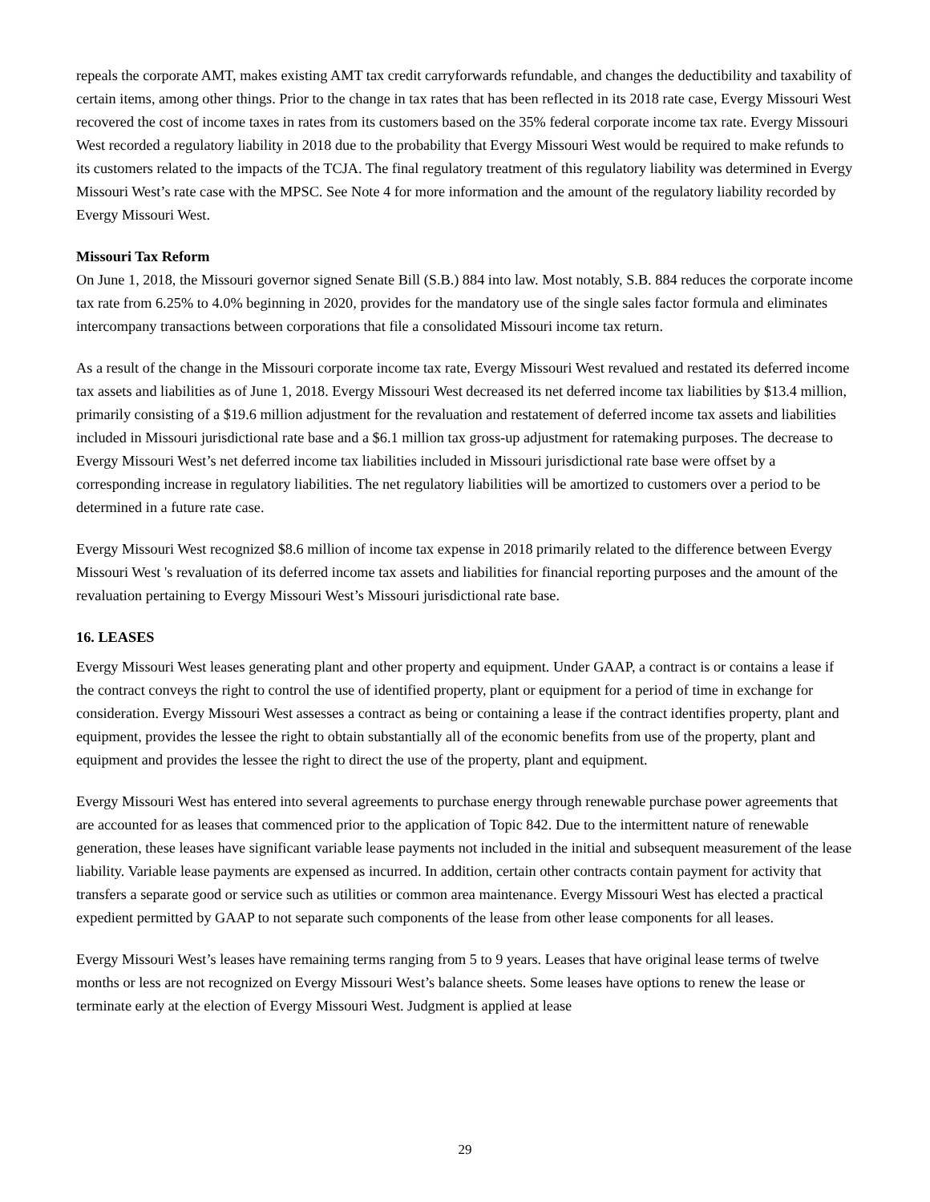repeals the corporate AMT, makes existing AMT tax credit carryforwards refundable, and changes the deductibility and taxability of certain items, among other things. Prior to the change in tax rates that has been reflected in its 2018 rate case, Evergy Missouri West recovered the cost of income taxes in rates from its customers based on the 35% federal corporate income tax rate. Evergy Missouri West recorded a regulatory liability in 2018 due to the probability that Evergy Missouri West would be required to make refunds to its customers related to the impacts of the TCJA. The final regulatory treatment of this regulatory liability was determined in Evergy Missouri West’s rate case with the MPSC. See Note 4 for more information and the amount of the regulatory liability recorded by Evergy Missouri West.
Missouri Tax Reform
On June 1, 2018, the Missouri governor signed Senate Bill (S.B.) 884 into law. Most notably, S.B. 884 reduces the corporate income tax rate from 6.25% to 4.0% beginning in 2020, provides for the mandatory use of the single sales factor formula and eliminates intercompany transactions between corporations that file a consolidated Missouri income tax return.
As a result of the change in the Missouri corporate income tax rate, Evergy Missouri West revalued and restated its deferred income tax assets and liabilities as of June 1, 2018. Evergy Missouri West decreased its net deferred income tax liabilities by $13.4 million, primarily consisting of a $19.6 million adjustment for the revaluation and restatement of deferred income tax assets and liabilities included in Missouri jurisdictional rate base and a $6.1 million tax gross-up adjustment for ratemaking purposes. The decrease to Evergy Missouri West’s net deferred income tax liabilities included in Missouri jurisdictional rate base were offset by a corresponding increase in regulatory liabilities. The net regulatory liabilities will be amortized to customers over a period to be determined in a future rate case.
Evergy Missouri West recognized $8.6 million of income tax expense in 2018 primarily related to the difference between Evergy Missouri West 's revaluation of its deferred income tax assets and liabilities for financial reporting purposes and the amount of the revaluation pertaining to Evergy Missouri West’s Missouri jurisdictional rate base.
16. LEASES
Evergy Missouri West leases generating plant and other property and equipment. Under GAAP, a contract is or contains a lease if the contract conveys the right to control the use of identified property, plant or equipment for a period of time in exchange for consideration. Evergy Missouri West assesses a contract as being or containing a lease if the contract identifies property, plant and equipment, provides the lessee the right to obtain substantially all of the economic benefits from use of the property, plant and equipment and provides the lessee the right to direct the use of the property, plant and equipment.
Evergy Missouri West has entered into several agreements to purchase energy through renewable purchase power agreements that are accounted for as leases that commenced prior to the application of Topic 842. Due to the intermittent nature of renewable generation, these leases have significant variable lease payments not included in the initial and subsequent measurement of the lease liability. Variable lease payments are expensed as incurred. In addition, certain other contracts contain payment for activity that transfers a separate good or service such as utilities or common area maintenance. Evergy Missouri West has elected a practical expedient permitted by GAAP to not separate such components of the lease from other lease components for all leases.
Evergy Missouri West’s leases have remaining terms ranging from 5 to 9 years. Leases that have original lease terms of twelve months or less are not recognized on Evergy Missouri West’s balance sheets. Some leases have options to renew the lease or terminate early at the election of Evergy Missouri West. Judgment is applied at lease
29